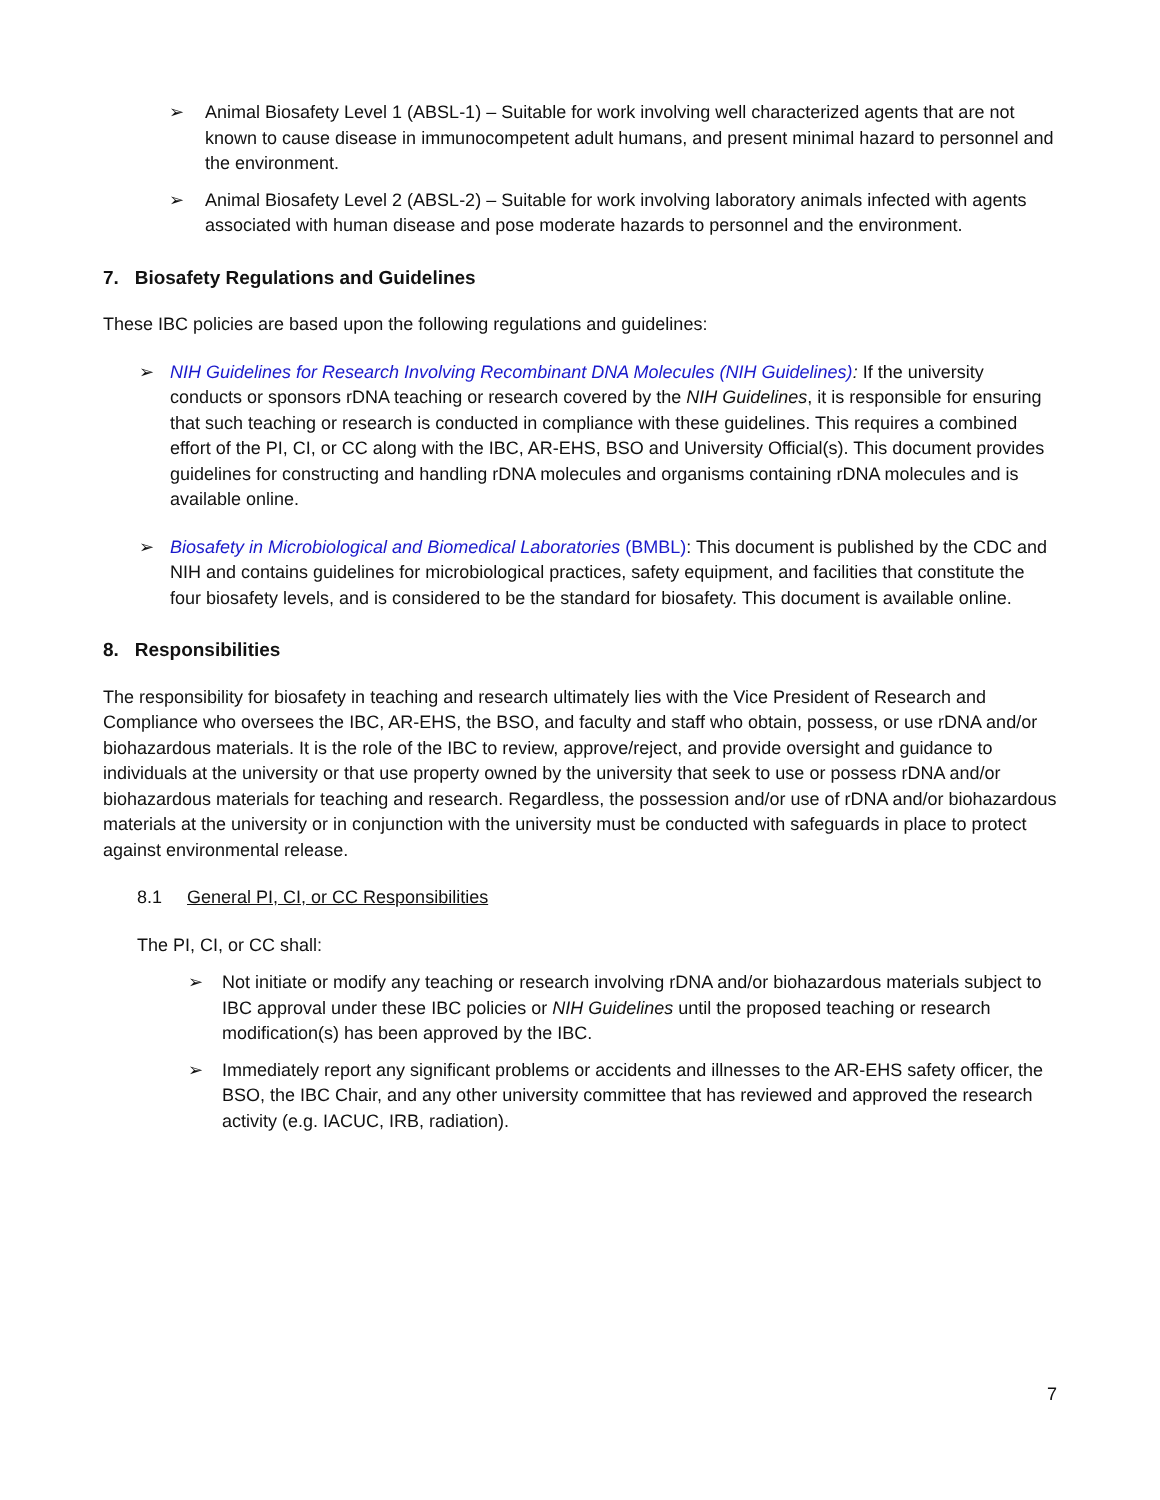➢ Animal Biosafety Level 1 (ABSL-1) – Suitable for work involving well characterized agents that are not known to cause disease in immunocompetent adult humans, and present minimal hazard to personnel and the environment.
➢ Animal Biosafety Level 2 (ABSL-2) – Suitable for work involving laboratory animals infected with agents associated with human disease and pose moderate hazards to personnel and the environment.
7. Biosafety Regulations and Guidelines
These IBC policies are based upon the following regulations and guidelines:
➢ NIH Guidelines for Research Involving Recombinant DNA Molecules (NIH Guidelines): If the university conducts or sponsors rDNA teaching or research covered by the NIH Guidelines, it is responsible for ensuring that such teaching or research is conducted in compliance with these guidelines. This requires a combined effort of the PI, CI, or CC along with the IBC, AR-EHS, BSO and University Official(s). This document provides guidelines for constructing and handling rDNA molecules and organisms containing rDNA molecules and is available online.
➢ Biosafety in Microbiological and Biomedical Laboratories (BMBL): This document is published by the CDC and NIH and contains guidelines for microbiological practices, safety equipment, and facilities that constitute the four biosafety levels, and is considered to be the standard for biosafety. This document is available online.
8. Responsibilities
The responsibility for biosafety in teaching and research ultimately lies with the Vice President of Research and Compliance who oversees the IBC, AR-EHS, the BSO, and faculty and staff who obtain, possess, or use rDNA and/or biohazardous materials. It is the role of the IBC to review, approve/reject, and provide oversight and guidance to individuals at the university or that use property owned by the university that seek to use or possess rDNA and/or biohazardous materials for teaching and research. Regardless, the possession and/or use of rDNA and/or biohazardous materials at the university or in conjunction with the university must be conducted with safeguards in place to protect against environmental release.
8.1 General PI, CI, or CC Responsibilities
The PI, CI, or CC shall:
➢ Not initiate or modify any teaching or research involving rDNA and/or biohazardous materials subject to IBC approval under these IBC policies or NIH Guidelines until the proposed teaching or research modification(s) has been approved by the IBC.
➢ Immediately report any significant problems or accidents and illnesses to the AR-EHS safety officer, the BSO, the IBC Chair, and any other university committee that has reviewed and approved the research activity (e.g. IACUC, IRB, radiation).
7